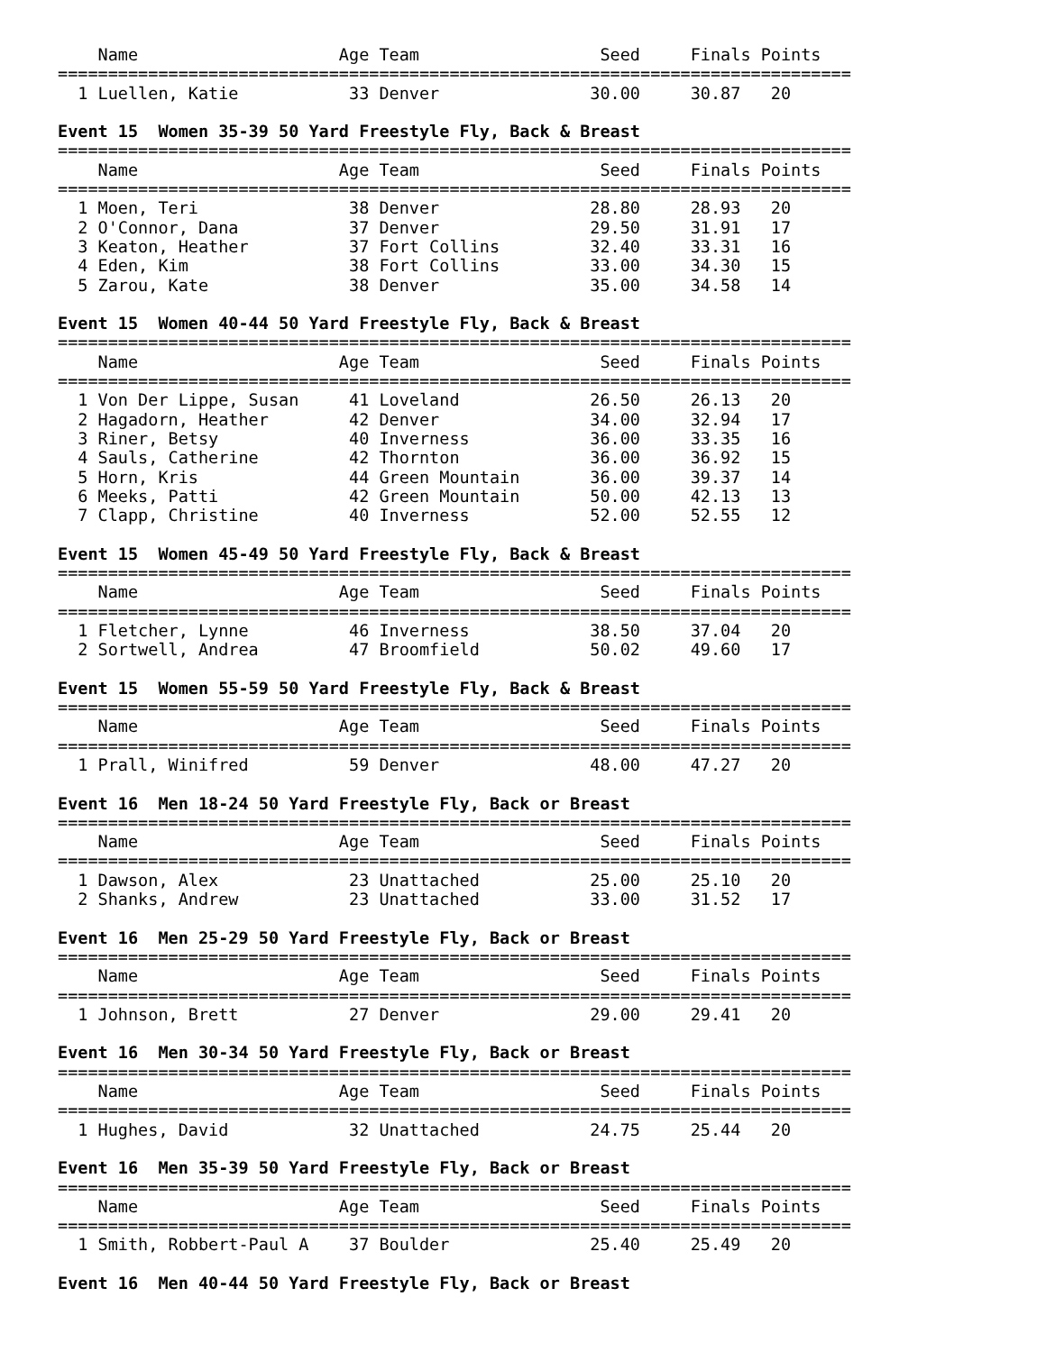Name                    Age Team                  Seed     Finals Points
===============================================================================
  1 Luellen, Katie           33 Denver               30.00     30.87   20

Event 15  Women 35-39 50 Yard Freestyle Fly, Back & Breast
===============================================================================
    Name                    Age Team                  Seed     Finals Points
===============================================================================
  1 Moen, Teri               38 Denver               28.80     28.93   20
  2 O'Connor, Dana           37 Denver               29.50     31.91   17
  3 Keaton, Heather          37 Fort Collins         32.40     33.31   16
  4 Eden, Kim                38 Fort Collins         33.00     34.30   15
  5 Zarou, Kate              38 Denver               35.00     34.58   14

Event 15  Women 40-44 50 Yard Freestyle Fly, Back & Breast
===============================================================================
    Name                    Age Team                  Seed     Finals Points
===============================================================================
  1 Von Der Lippe, Susan     41 Loveland             26.50     26.13   20
  2 Hagadorn, Heather        42 Denver               34.00     32.94   17
  3 Riner, Betsy             40 Inverness            36.00     33.35   16
  4 Sauls, Catherine         42 Thornton             36.00     36.92   15
  5 Horn, Kris               44 Green Mountain       36.00     39.37   14
  6 Meeks, Patti             42 Green Mountain       50.00     42.13   13
  7 Clapp, Christine         40 Inverness            52.00     52.55   12

Event 15  Women 45-49 50 Yard Freestyle Fly, Back & Breast
===============================================================================
    Name                    Age Team                  Seed     Finals Points
===============================================================================
  1 Fletcher, Lynne          46 Inverness            38.50     37.04   20
  2 Sortwell, Andrea         47 Broomfield           50.02     49.60   17

Event 15  Women 55-59 50 Yard Freestyle Fly, Back & Breast
===============================================================================
    Name                    Age Team                  Seed     Finals Points
===============================================================================
  1 Prall, Winifred          59 Denver               48.00     47.27   20

Event 16  Men 18-24 50 Yard Freestyle Fly, Back or Breast
===============================================================================
    Name                    Age Team                  Seed     Finals Points
===============================================================================
  1 Dawson, Alex             23 Unattached           25.00     25.10   20
  2 Shanks, Andrew           23 Unattached           33.00     31.52   17

Event 16  Men 25-29 50 Yard Freestyle Fly, Back or Breast
===============================================================================
    Name                    Age Team                  Seed     Finals Points
===============================================================================
  1 Johnson, Brett           27 Denver               29.00     29.41   20

Event 16  Men 30-34 50 Yard Freestyle Fly, Back or Breast
===============================================================================
    Name                    Age Team                  Seed     Finals Points
===============================================================================
  1 Hughes, David            32 Unattached           24.75     25.44   20

Event 16  Men 35-39 50 Yard Freestyle Fly, Back or Breast
===============================================================================
    Name                    Age Team                  Seed     Finals Points
===============================================================================
  1 Smith, Robbert-Paul A    37 Boulder              25.40     25.49   20

Event 16  Men 40-44 50 Yard Freestyle Fly, Back or Breast